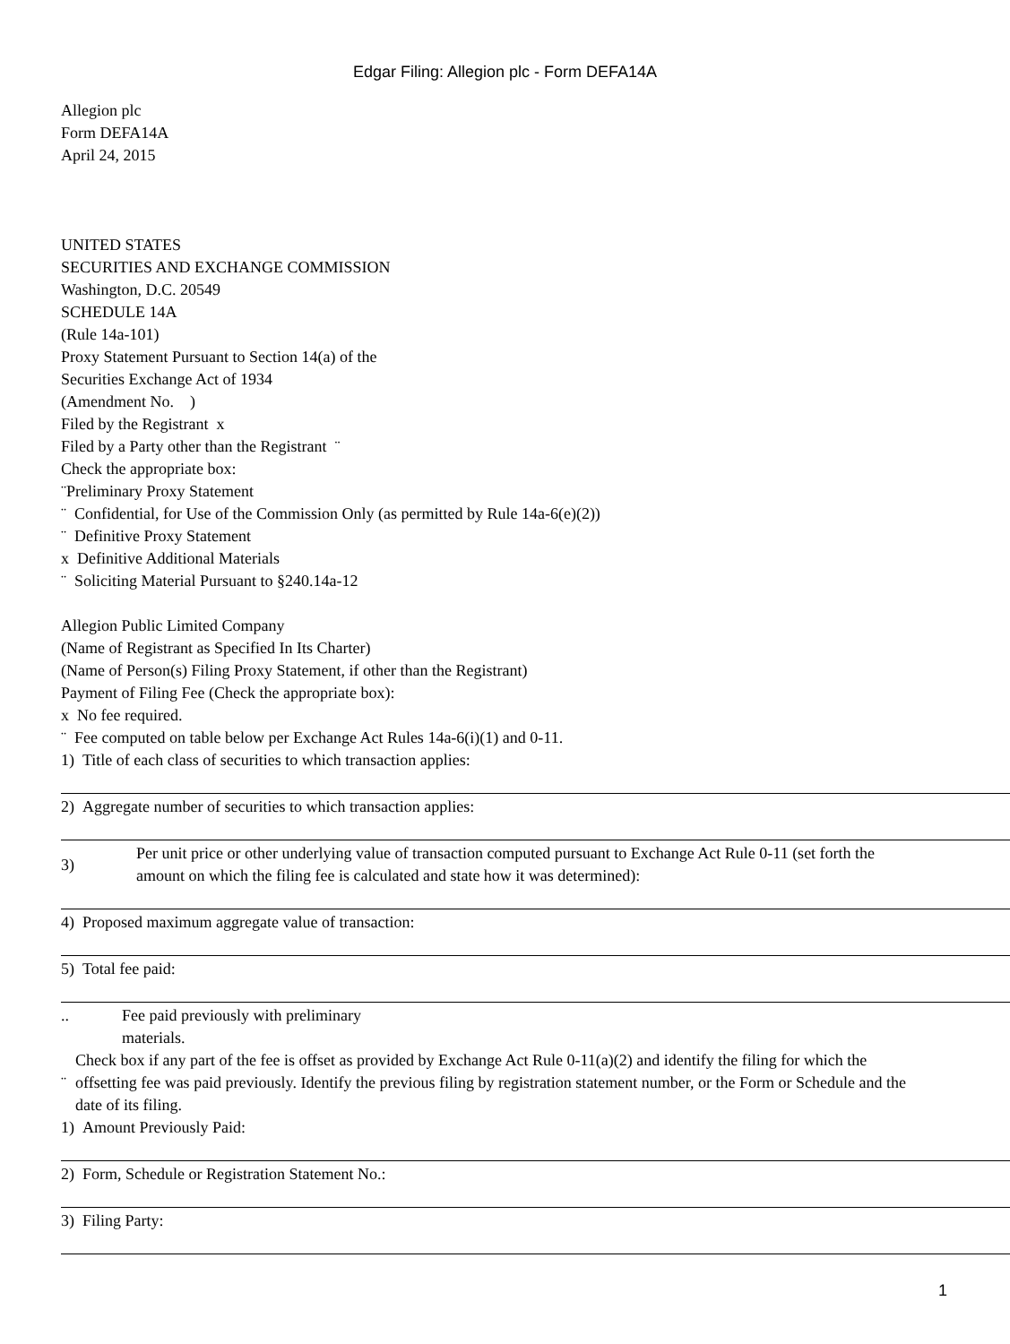Edgar Filing: Allegion plc - Form DEFA14A
Allegion plc
Form DEFA14A
April 24, 2015
UNITED STATES
SECURITIES AND EXCHANGE COMMISSION
Washington, D.C. 20549
SCHEDULE 14A
(Rule 14a-101)
Proxy Statement Pursuant to Section 14(a) of the
Securities Exchange Act of 1934
(Amendment No. )
Filed by the Registrant x
Filed by a Party other than the Registrant ¨
Check the appropriate box:
¨Preliminary Proxy Statement
¨ Confidential, for Use of the Commission Only (as permitted by Rule 14a-6(e)(2))
¨ Definitive Proxy Statement
x Definitive Additional Materials
¨ Soliciting Material Pursuant to §240.14a-12
Allegion Public Limited Company
(Name of Registrant as Specified In Its Charter)
(Name of Person(s) Filing Proxy Statement, if other than the Registrant)
Payment of Filing Fee (Check the appropriate box):
x No fee required.
¨ Fee computed on table below per Exchange Act Rules 14a-6(i)(1) and 0-11.
1) Title of each class of securities to which transaction applies:
2) Aggregate number of securities to which transaction applies:
3)
Per unit price or other underlying value of transaction computed pursuant to Exchange Act Rule 0-11 (set forth the amount on which the filing fee is calculated and state how it was determined):
4) Proposed maximum aggregate value of transaction:
5) Total fee paid:
.. Fee paid previously with preliminary
materials.
¨
Check box if any part of the fee is offset as provided by Exchange Act Rule 0-11(a)(2) and identify the filing for which the offsetting fee was paid previously. Identify the previous filing by registration statement number, or the Form or Schedule and the date of its filing.
1) Amount Previously Paid:
2) Form, Schedule or Registration Statement No.:
3) Filing Party:
1